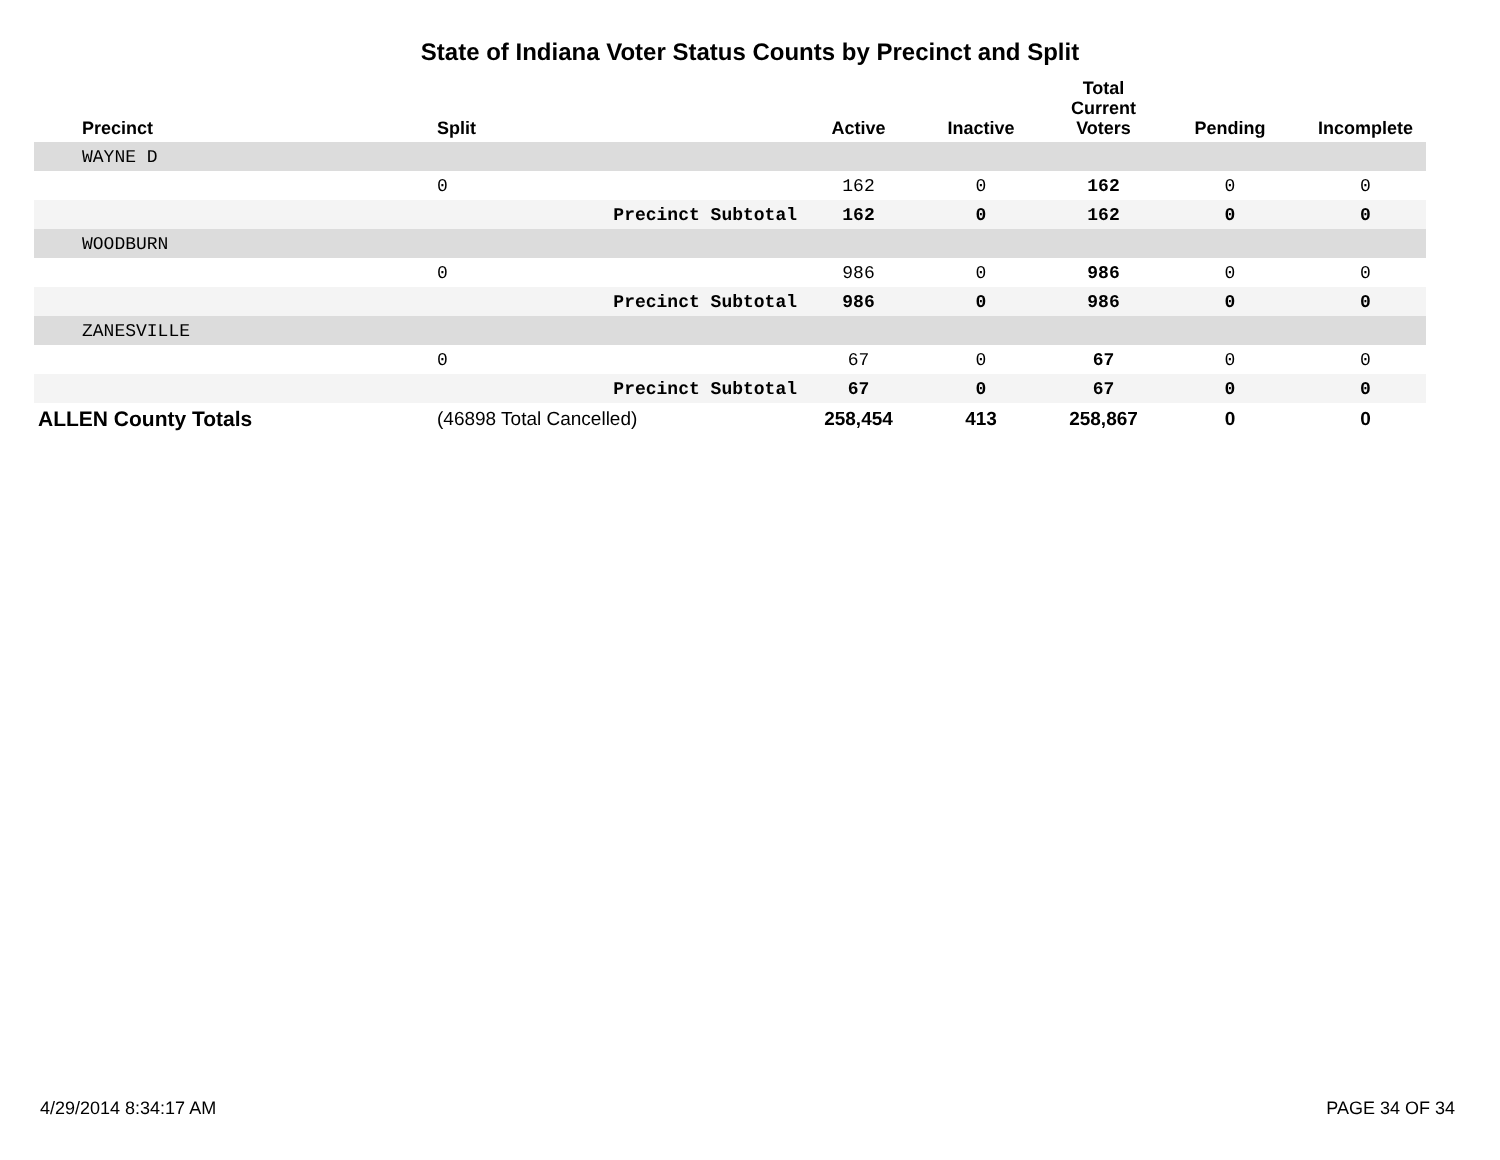State of Indiana Voter Status Counts by Precinct and Split
| Precinct | Split | Active | Inactive | Total Current Voters | Pending | Incomplete |
| --- | --- | --- | --- | --- | --- | --- |
| WAYNE D | | | | | | |
| | 0 | 162 | 0 | 162 | 0 | 0 |
| | Precinct Subtotal | 162 | 0 | 162 | 0 | 0 |
| WOODBURN | | | | | | |
| | 0 | 986 | 0 | 986 | 0 | 0 |
| | Precinct Subtotal | 986 | 0 | 986 | 0 | 0 |
| ZANESVILLE | | | | | | |
| | 0 | 67 | 0 | 67 | 0 | 0 |
| | Precinct Subtotal | 67 | 0 | 67 | 0 | 0 |
| ALLEN County Totals | (46898 Total Cancelled) | 258,454 | 413 | 258,867 | 0 | 0 |
4/29/2014 8:34:17 AM PAGE 34 OF 34